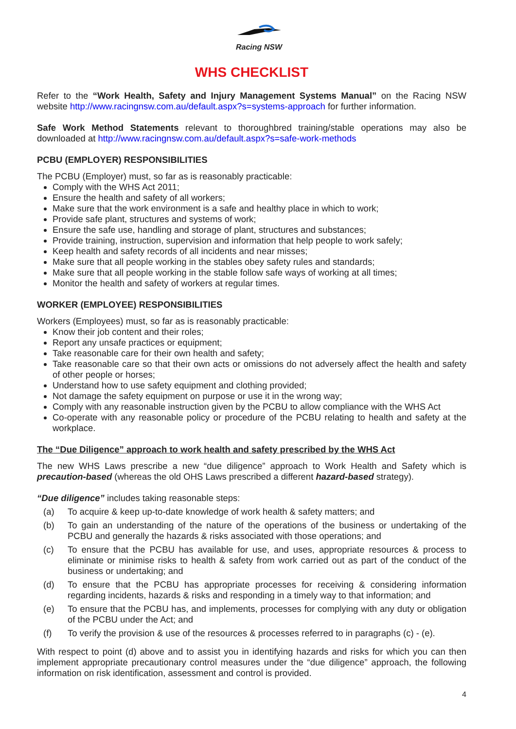Racing NSW
WHS CHECKLIST
Refer to the “Work Health, Safety and Injury Management Systems Manual” on the Racing NSW website http://www.racingnsw.com.au/default.aspx?s=systems-approach for further information.
Safe Work Method Statements relevant to thoroughbred training/stable operations may also be downloaded at http://www.racingnsw.com.au/default.aspx?s=safe-work-methods
PCBU (EMPLOYER) RESPONSIBILITIES
The PCBU (Employer) must, so far as is reasonably practicable:
Comply with the WHS Act 2011;
Ensure the health and safety of all workers;
Make sure that the work environment is a safe and healthy place in which to work;
Provide safe plant, structures and systems of work;
Ensure the safe use, handling and storage of plant, structures and substances;
Provide training, instruction, supervision and information that help people to work safely;
Keep health and safety records of all incidents and near misses;
Make sure that all people working in the stables obey safety rules and standards;
Make sure that all people working in the stable follow safe ways of working at all times;
Monitor the health and safety of workers at regular times.
WORKER (EMPLOYEE) RESPONSIBILITIES
Workers (Employees) must, so far as is reasonably practicable:
Know their job content and their roles;
Report any unsafe practices or equipment;
Take reasonable care for their own health and safety;
Take reasonable care so that their own acts or omissions do not adversely affect the health and safety of other people or horses;
Understand how to use safety equipment and clothing provided;
Not damage the safety equipment on purpose or use it in the wrong way;
Comply with any reasonable instruction given by the PCBU to allow compliance with the WHS Act
Co-operate with any reasonable policy or procedure of the PCBU relating to health and safety at the workplace.
The “Due Diligence” approach to work health and safety prescribed by the WHS Act
The new WHS Laws prescribe a new “due diligence” approach to Work Health and Safety which is precaution-based (whereas the old OHS Laws prescribed a different hazard-based strategy).
“Due diligence” includes taking reasonable steps:
(a) To acquire & keep up-to-date knowledge of work health & safety matters; and
(b) To gain an understanding of the nature of the operations of the business or undertaking of the PCBU and generally the hazards & risks associated with those operations; and
(c) To ensure that the PCBU has available for use, and uses, appropriate resources & process to eliminate or minimise risks to health & safety from work carried out as part of the conduct of the business or undertaking; and
(d) To ensure that the PCBU has appropriate processes for receiving & considering information regarding incidents, hazards & risks and responding in a timely way to that information; and
(e) To ensure that the PCBU has, and implements, processes for complying with any duty or obligation of the PCBU under the Act; and
(f) To verify the provision & use of the resources & processes referred to in paragraphs (c) - (e).
With respect to point (d) above and to assist you in identifying hazards and risks for which you can then implement appropriate precautionary control measures under the “due diligence” approach, the following information on risk identification, assessment and control is provided.
4